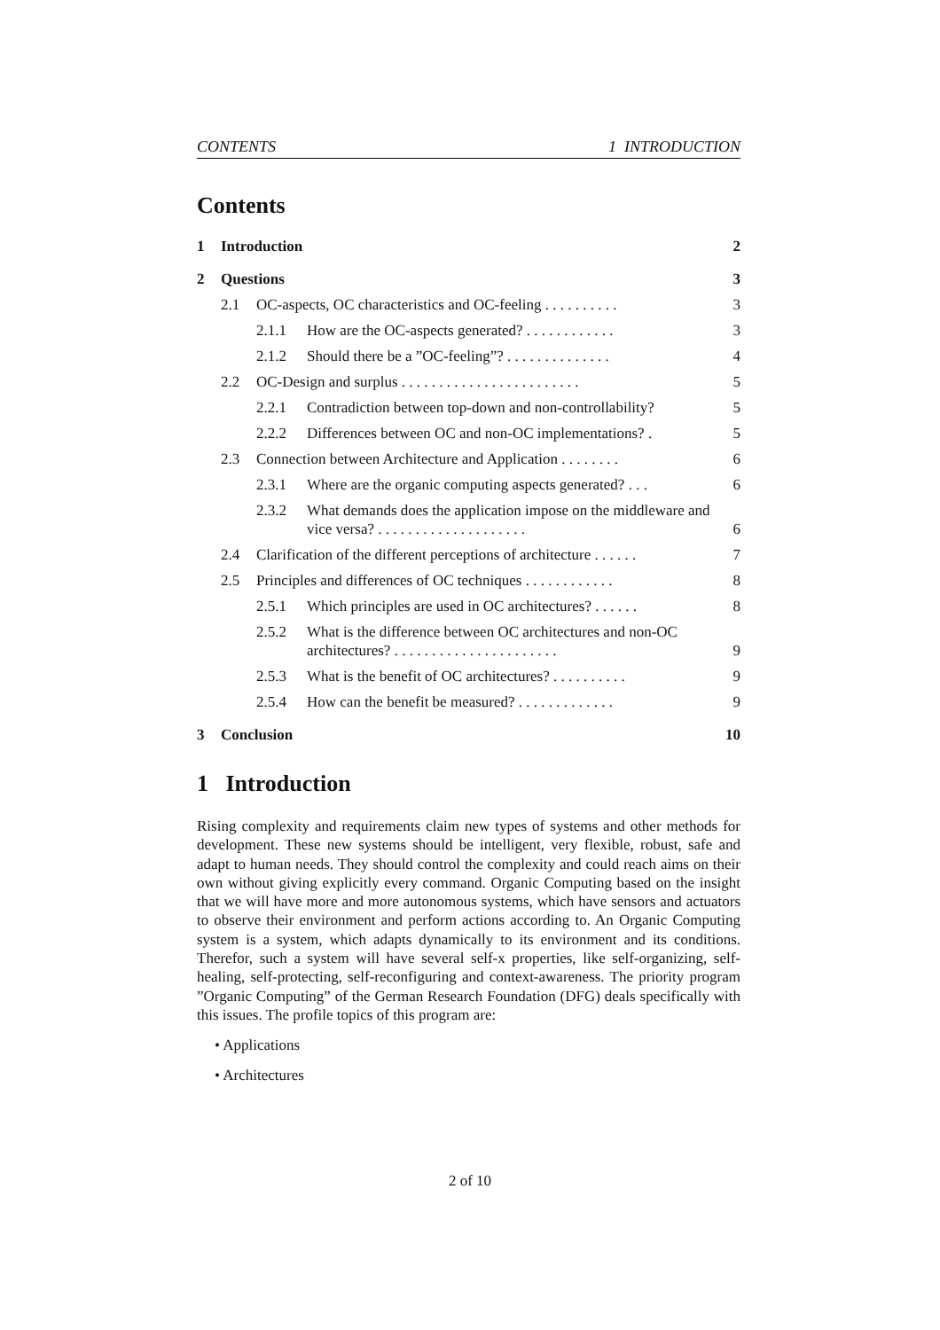CONTENTS 1 INTRODUCTION
Contents
1 Introduction 2
2 Questions 3
2.1 OC-aspects, OC characteristics and OC-feeling . . . . . . . . . . 3
2.1.1 How are the OC-aspects generated? . . . . . . . . . . . . 3
2.1.2 Should there be a ”OC-feeling”? . . . . . . . . . . . . . . 4
2.2 OC-Design and surplus . . . . . . . . . . . . . . . . . . . . . . . . 5
2.2.1 Contradiction between top-down and non-controllability? 5
2.2.2 Differences between OC and non-OC implementations? . 5
2.3 Connection between Architecture and Application . . . . . . . . 6
2.3.1 Where are the organic computing aspects generated? . . . 6
2.3.2 What demands does the application impose on the middleware and vice versa? . . . . . . . . . . . . . . . . . . . . 6
2.4 Clarification of the different perceptions of architecture . . . . . . 7
2.5 Principles and differences of OC techniques . . . . . . . . . . . . 8
2.5.1 Which principles are used in OC architectures? . . . . . . 8
2.5.2 What is the difference between OC architectures and non-OC architectures? . . . . . . . . . . . . . . . . . . . . . . 9
2.5.3 What is the benefit of OC architectures? . . . . . . . . . . 9
2.5.4 How can the benefit be measured? . . . . . . . . . . . . . 9
3 Conclusion 10
1 Introduction
Rising complexity and requirements claim new types of systems and other methods for development. These new systems should be intelligent, very flexible, robust, safe and adapt to human needs. They should control the complexity and could reach aims on their own without giving explicitly every command. Organic Computing based on the insight that we will have more and more autonomous systems, which have sensors and actuators to observe their environment and perform actions according to. An Organic Computing system is a system, which adapts dynamically to its environment and its conditions. Therefor, such a system will have several self-x properties, like self-organizing, self-healing, self-protecting, self-reconfiguring and context-awareness. The priority program ”Organic Computing” of the German Research Foundation (DFG) deals specifically with this issues. The profile topics of this program are:
• Applications
• Architectures
2 of 10